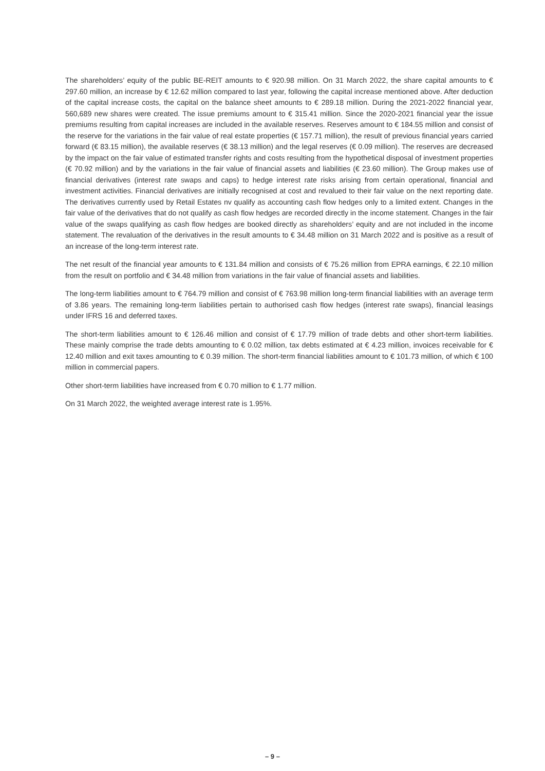The shareholders’ equity of the public BE-REIT amounts to € 920.98 million. On 31 March 2022, the share capital amounts to € 297.60 million, an increase by € 12.62 million compared to last year, following the capital increase mentioned above. After deduction of the capital increase costs, the capital on the balance sheet amounts to € 289.18 million. During the 2021-2022 financial year, 560,689 new shares were created. The issue premiums amount to € 315.41 million. Since the 2020-2021 financial year the issue premiums resulting from capital increases are included in the available reserves. Reserves amount to € 184.55 million and consist of the reserve for the variations in the fair value of real estate properties (€ 157.71 million), the result of previous financial years carried forward (€ 83.15 million), the available reserves (€ 38.13 million) and the legal reserves (€ 0.09 million). The reserves are decreased by the impact on the fair value of estimated transfer rights and costs resulting from the hypothetical disposal of investment properties (€ 70.92 million) and by the variations in the fair value of financial assets and liabilities (€ 23.60 million). The Group makes use of financial derivatives (interest rate swaps and caps) to hedge interest rate risks arising from certain operational, financial and investment activities. Financial derivatives are initially recognised at cost and revalued to their fair value on the next reporting date. The derivatives currently used by Retail Estates nv qualify as accounting cash flow hedges only to a limited extent. Changes in the fair value of the derivatives that do not qualify as cash flow hedges are recorded directly in the income statement. Changes in the fair value of the swaps qualifying as cash flow hedges are booked directly as shareholders’ equity and are not included in the income statement. The revaluation of the derivatives in the result amounts to € 34.48 million on 31 March 2022 and is positive as a result of an increase of the long-term interest rate.
The net result of the financial year amounts to € 131.84 million and consists of € 75.26 million from EPRA earnings, € 22.10 million from the result on portfolio and € 34.48 million from variations in the fair value of financial assets and liabilities.
The long-term liabilities amount to € 764.79 million and consist of € 763.98 million long-term financial liabilities with an average term of 3.86 years. The remaining long-term liabilities pertain to authorised cash flow hedges (interest rate swaps), financial leasings under IFRS 16 and deferred taxes.
The short-term liabilities amount to € 126.46 million and consist of € 17.79 million of trade debts and other short-term liabilities. These mainly comprise the trade debts amounting to € 0.02 million, tax debts estimated at € 4.23 million, invoices receivable for € 12.40 million and exit taxes amounting to € 0.39 million. The short-term financial liabilities amount to € 101.73 million, of which € 100 million in commercial papers.
Other short-term liabilities have increased from € 0.70 million to € 1.77 million.
On 31 March 2022, the weighted average interest rate is 1.95%.
– 9 –